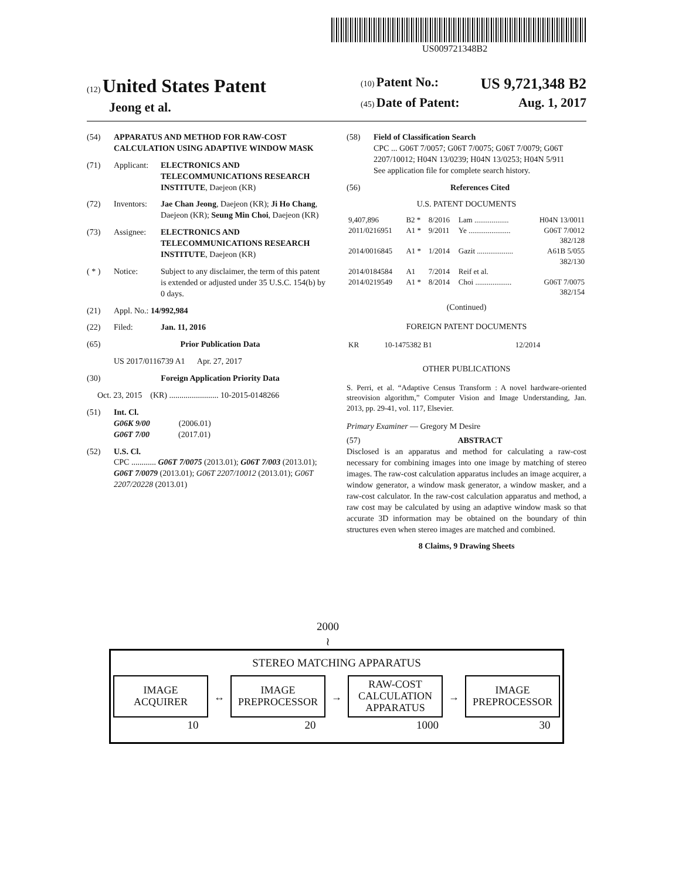US009721348B2
(12) United States Patent
Jeong et al.
(10) Patent No.: US 9,721,348 B2
(45) Date of Patent: Aug. 1, 2017
(54) APPARATUS AND METHOD FOR RAW-COST CALCULATION USING ADAPTIVE WINDOW MASK
(71) Applicant: ELECTRONICS AND TELECOMMUNICATIONS RESEARCH INSTITUTE, Daejeon (KR)
(72) Inventors: Jae Chan Jeong, Daejeon (KR); Ji Ho Chang, Daejeon (KR); Seung Min Choi, Daejeon (KR)
(73) Assignee: ELECTRONICS AND TELECOMMUNICATIONS RESEARCH INSTITUTE, Daejeon (KR)
( * ) Notice: Subject to any disclaimer, the term of this patent is extended or adjusted under 35 U.S.C. 154(b) by 0 days.
(21) Appl. No.: 14/992,984
(22) Filed: Jan. 11, 2016
(65) Prior Publication Data
US 2017/0116739 A1 Apr. 27, 2017
(30) Foreign Application Priority Data
Oct. 23, 2015 (KR) ........................ 10-2015-0148266
(51) Int. Cl.
G06K 9/00 (2006.01)
G06T 7/00 (2017.01)
(52) U.S. Cl.
CPC ............ G06T 7/0075 (2013.01); G06T 7/003 (2013.01); G06T 7/0079 (2013.01); G06T 2207/10012 (2013.01); G06T 2207/20228 (2013.01)
(58) Field of Classification Search
CPC ... G06T 7/0057; G06T 7/0075; G06T 7/0079; G06T 2207/10012; H04N 13/0239; H04N 13/0253; H04N 5/911
See application file for complete search history.
(56) References Cited
U.S. PATENT DOCUMENTS
| 9,407,896 | B2 * | 8/2016 | Lam .................. | H04N 13/0011 |
| 2011/0216951 | A1 * | 9/2011 | Ye ...................... | G06T 7/0012 382/128 |
| 2014/0016845 | A1 * | 1/2014 | Gazit ................... | A61B 5/055 382/130 |
| 2014/0184584 | A1 | 7/2014 | Reif et al. | |
| 2014/0219549 | A1 * | 8/2014 | Choi ................... | G06T 7/0075 382/154 |
(Continued)
FOREIGN PATENT DOCUMENTS
| KR | 10-1475382 B1 | 12/2014 |
OTHER PUBLICATIONS
S. Perri, et al. “Adaptive Census Transform : A novel hardware-oriented streovision algorithm,” Computer Vision and Image Understanding, Jan. 2013, pp. 29-41, vol. 117, Elsevier.
Primary Examiner — Gregory M Desire
(57) ABSTRACT
Disclosed is an apparatus and method for calculating a raw-cost necessary for combining images into one image by matching of stereo images. The raw-cost calculation apparatus includes an image acquirer, a window generator, a window mask generator, a window masker, and a raw-cost calculator. In the raw-cost calculation apparatus and method, a raw cost may be calculated by using an adaptive window mask so that accurate 3D information may be obtained on the boundary of thin structures even when stereo images are matched and combined.
8 Claims, 9 Drawing Sheets
2000
≀
STEREO MATCHING APPARATUS
IMAGE
ACQUIRER
10
↔
IMAGE
PREPROCESSOR
20
→
RAW-COST
CALCULATION
APPARATUS
1000
→
IMAGE
PREPROCESSOR
30